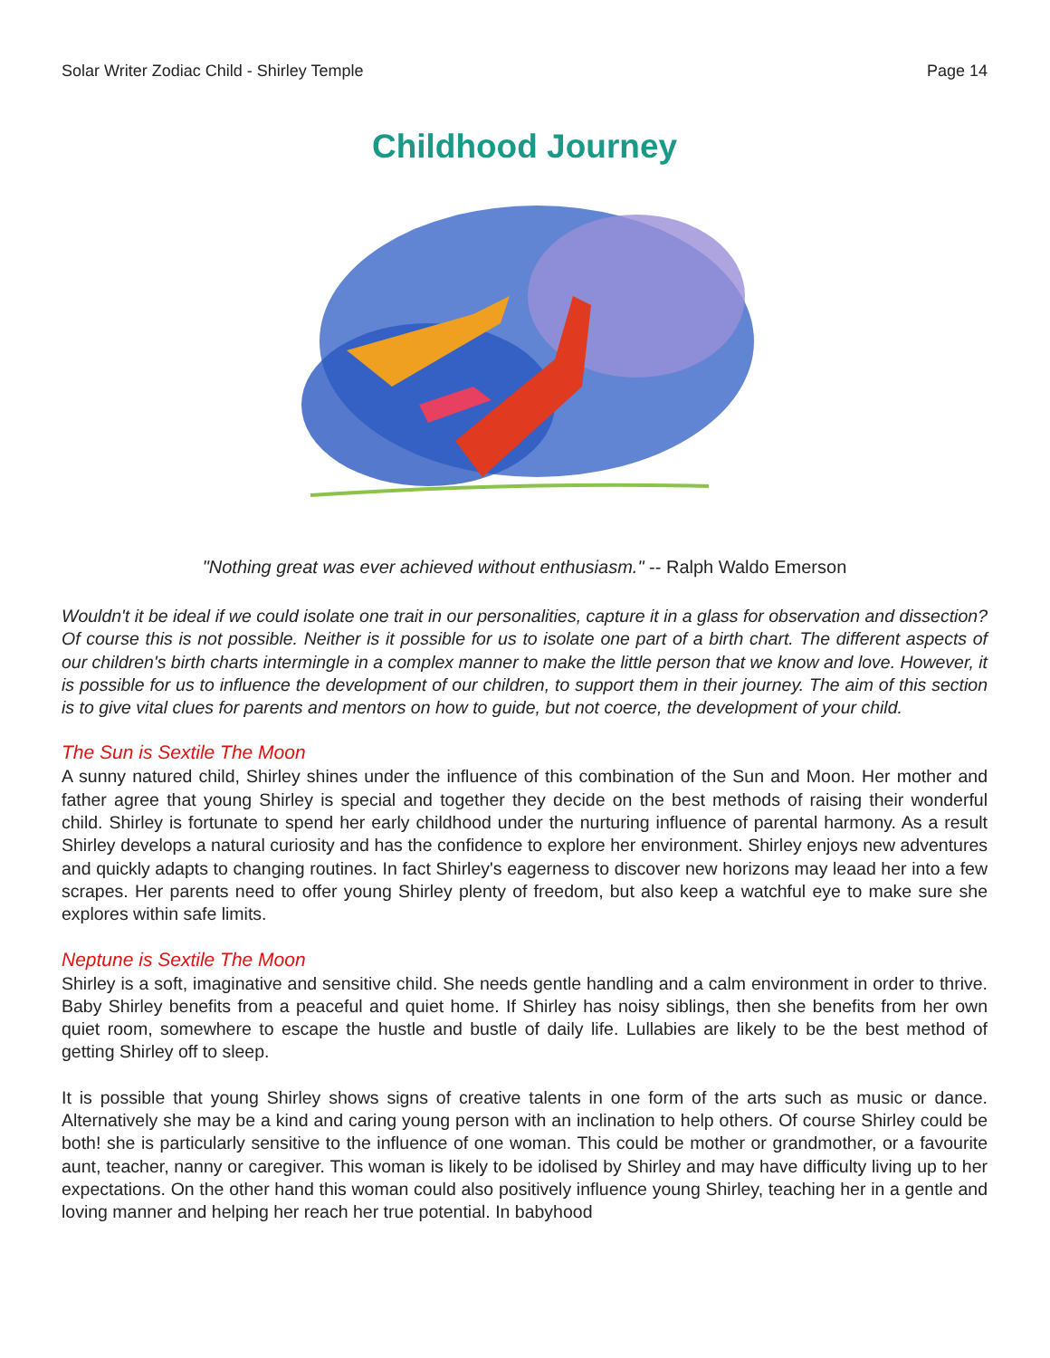Solar Writer Zodiac Child - Shirley Temple Page 14
Childhood Journey
"Nothing great was ever achieved without enthusiasm." -- Ralph Waldo Emerson
Wouldn't it be ideal if we could isolate one trait in our personalities, capture it in a glass for observation and dissection? Of course this is not possible. Neither is it possible for us to isolate one part of a birth chart. The different aspects of our children's birth charts intermingle in a complex manner to make the little person that we know and love. However, it is possible for us to influence the development of our children, to support them in their journey. The aim of this section is to give vital clues for parents and mentors on how to guide, but not coerce, the development of your child.
The Sun is Sextile The Moon
A sunny natured child, Shirley shines under the influence of this combination of the Sun and Moon. Her mother and father agree that young Shirley is special and together they decide on the best methods of raising their wonderful child. Shirley is fortunate to spend her early childhood under the nurturing influence of parental harmony. As a result Shirley develops a natural curiosity and has the confidence to explore her environment. Shirley enjoys new adventures and quickly adapts to changing routines. In fact Shirley's eagerness to discover new horizons may leaad her into a few scrapes. Her parents need to offer young Shirley plenty of freedom, but also keep a watchful eye to make sure she explores within safe limits.
Neptune is Sextile The Moon
Shirley is a soft, imaginative and sensitive child. She needs gentle handling and a calm environment in order to thrive. Baby Shirley benefits from a peaceful and quiet home. If Shirley has noisy siblings, then she benefits from her own quiet room, somewhere to escape the hustle and bustle of daily life. Lullabies are likely to be the best method of getting Shirley off to sleep.
It is possible that young Shirley shows signs of creative talents in one form of the arts such as music or dance. Alternatively she may be a kind and caring young person with an inclination to help others. Of course Shirley could be both! she is particularly sensitive to the influence of one woman. This could be mother or grandmother, or a favourite aunt, teacher, nanny or caregiver. This woman is likely to be idolised by Shirley and may have difficulty living up to her expectations. On the other hand this woman could also positively influence young Shirley, teaching her in a gentle and loving manner and helping her reach her true potential. In babyhood